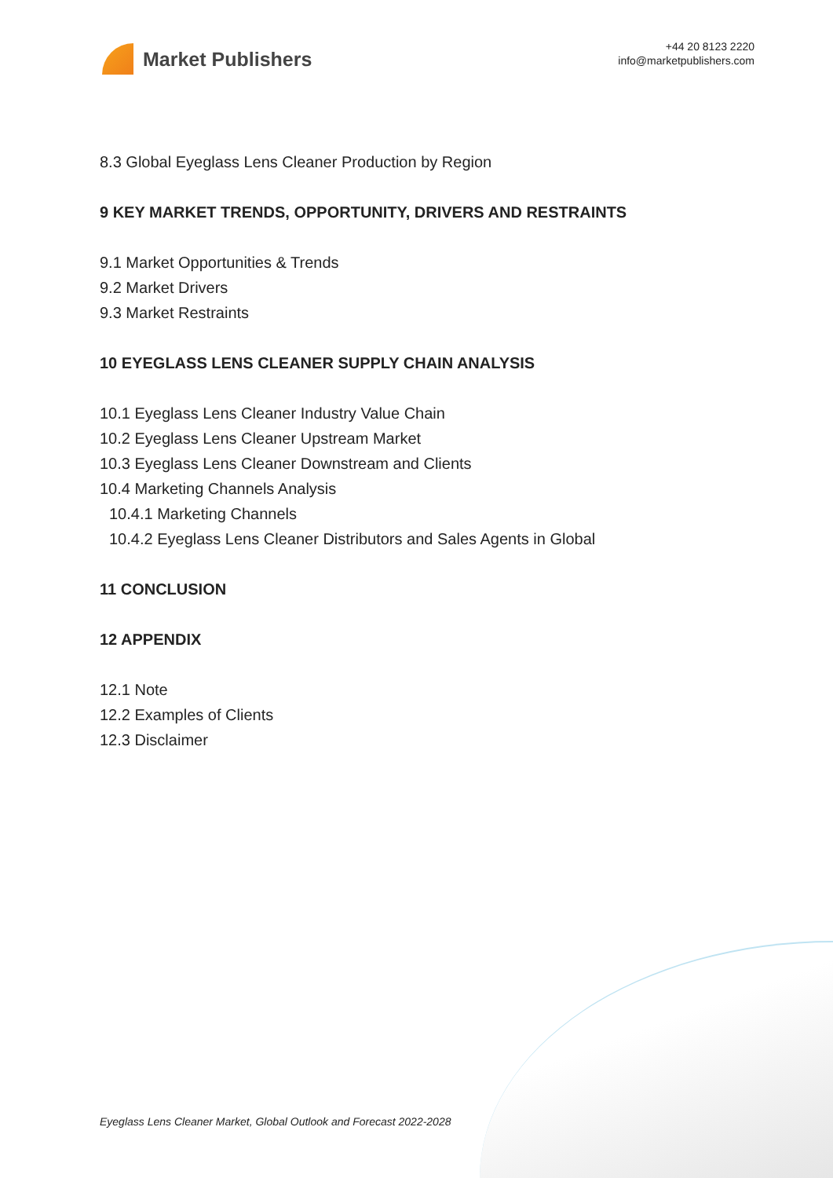Market Publishers
+44 20 8123 2220
info@marketpublishers.com
8.3 Global Eyeglass Lens Cleaner Production by Region
9 KEY MARKET TRENDS, OPPORTUNITY, DRIVERS AND RESTRAINTS
9.1 Market Opportunities & Trends
9.2 Market Drivers
9.3 Market Restraints
10 EYEGLASS LENS CLEANER SUPPLY CHAIN ANALYSIS
10.1 Eyeglass Lens Cleaner Industry Value Chain
10.2 Eyeglass Lens Cleaner Upstream Market
10.3 Eyeglass Lens Cleaner Downstream and Clients
10.4 Marketing Channels Analysis
10.4.1 Marketing Channels
10.4.2 Eyeglass Lens Cleaner Distributors and Sales Agents in Global
11 CONCLUSION
12 APPENDIX
12.1 Note
12.2 Examples of Clients
12.3 Disclaimer
Eyeglass Lens Cleaner Market, Global Outlook and Forecast 2022-2028